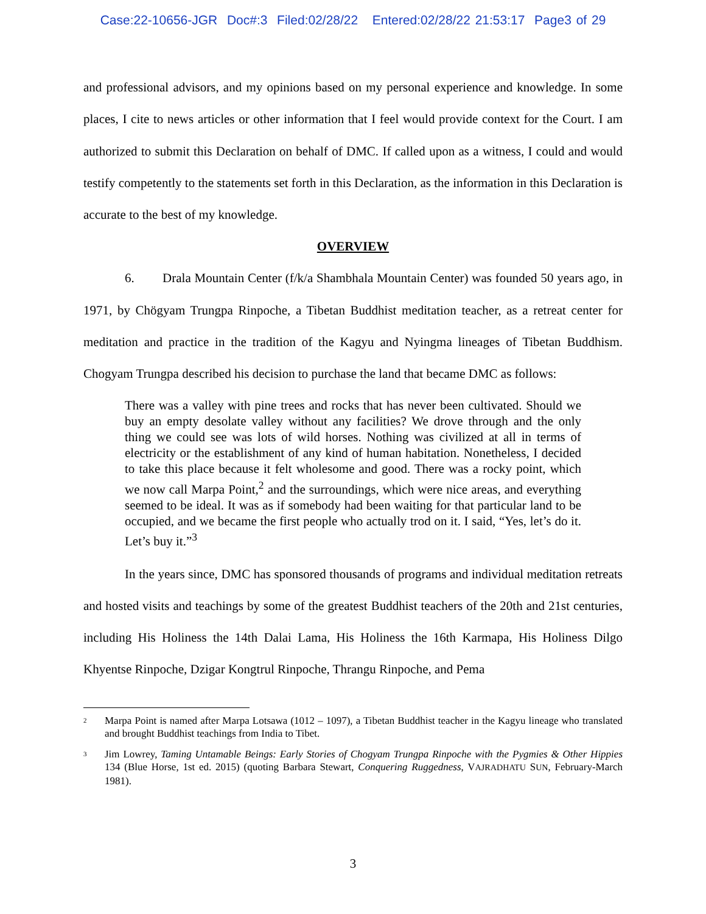Case:22-10656-JGR Doc#:3 Filed:02/28/22 Entered:02/28/22 21:53:17 Page3 of 29
and professional advisors, and my opinions based on my personal experience and knowledge. In some places, I cite to news articles or other information that I feel would provide context for the Court. I am authorized to submit this Declaration on behalf of DMC. If called upon as a witness, I could and would testify competently to the statements set forth in this Declaration, as the information in this Declaration is accurate to the best of my knowledge.
OVERVIEW
6. Drala Mountain Center (f/k/a Shambhala Mountain Center) was founded 50 years ago, in 1971, by Chögyam Trungpa Rinpoche, a Tibetan Buddhist meditation teacher, as a retreat center for meditation and practice in the tradition of the Kagyu and Nyingma lineages of Tibetan Buddhism. Chogyam Trungpa described his decision to purchase the land that became DMC as follows:
There was a valley with pine trees and rocks that has never been cultivated. Should we buy an empty desolate valley without any facilities? We drove through and the only thing we could see was lots of wild horses. Nothing was civilized at all in terms of electricity or the establishment of any kind of human habitation. Nonetheless, I decided to take this place because it felt wholesome and good. There was a rocky point, which we now call Marpa Point,<sup>2</sup> and the surroundings, which were nice areas, and everything seemed to be ideal. It was as if somebody had been waiting for that particular land to be occupied, and we became the first people who actually trod on it. I said, “Yes, let’s do it. Let’s buy it.”<sup>3</sup>
In the years since, DMC has sponsored thousands of programs and individual meditation retreats and hosted visits and teachings by some of the greatest Buddhist teachers of the 20th and 21st centuries, including His Holiness the 14th Dalai Lama, His Holiness the 16th Karmapa, His Holiness Dilgo Khyentse Rinpoche, Dzigar Kongtrul Rinpoche, Thrangu Rinpoche, and Pema
<sup>2</sup> Marpa Point is named after Marpa Lotsawa (1012 – 1097), a Tibetan Buddhist teacher in the Kagyu lineage who translated and brought Buddhist teachings from India to Tibet.
<sup>3</sup> Jim Lowrey, Taming Untamable Beings: Early Stories of Chogyam Trungpa Rinpoche with the Pygmies & Other Hippies 134 (Blue Horse, 1st ed. 2015) (quoting Barbara Stewart, Conquering Ruggedness, VAJRADHATU SUN, February-March 1981).
3